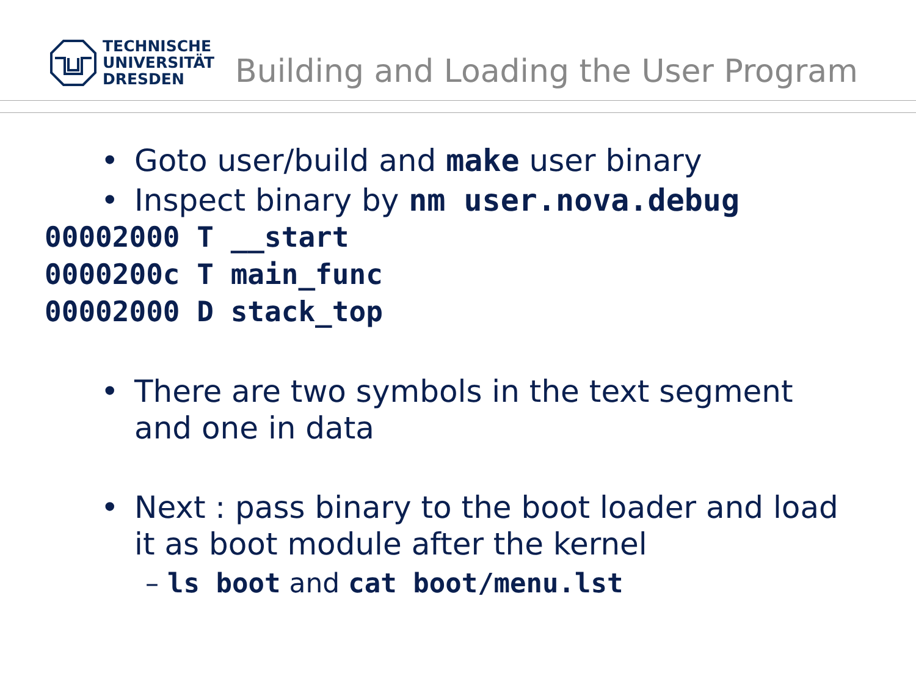TECHNISCHE
UNIVERSITÄT
DRESDEN
Building and Loading the User Program
• Goto user/build and make user binary
• Inspect binary by nm user.nova.debug
00002000 T __start
0000200c T main_func
00002000 D stack_top
• There are two symbols in the text segment
and one in data
• Next : pass binary to the boot loader and load
it as boot module after the kernel
– ls boot and cat boot/menu.lst